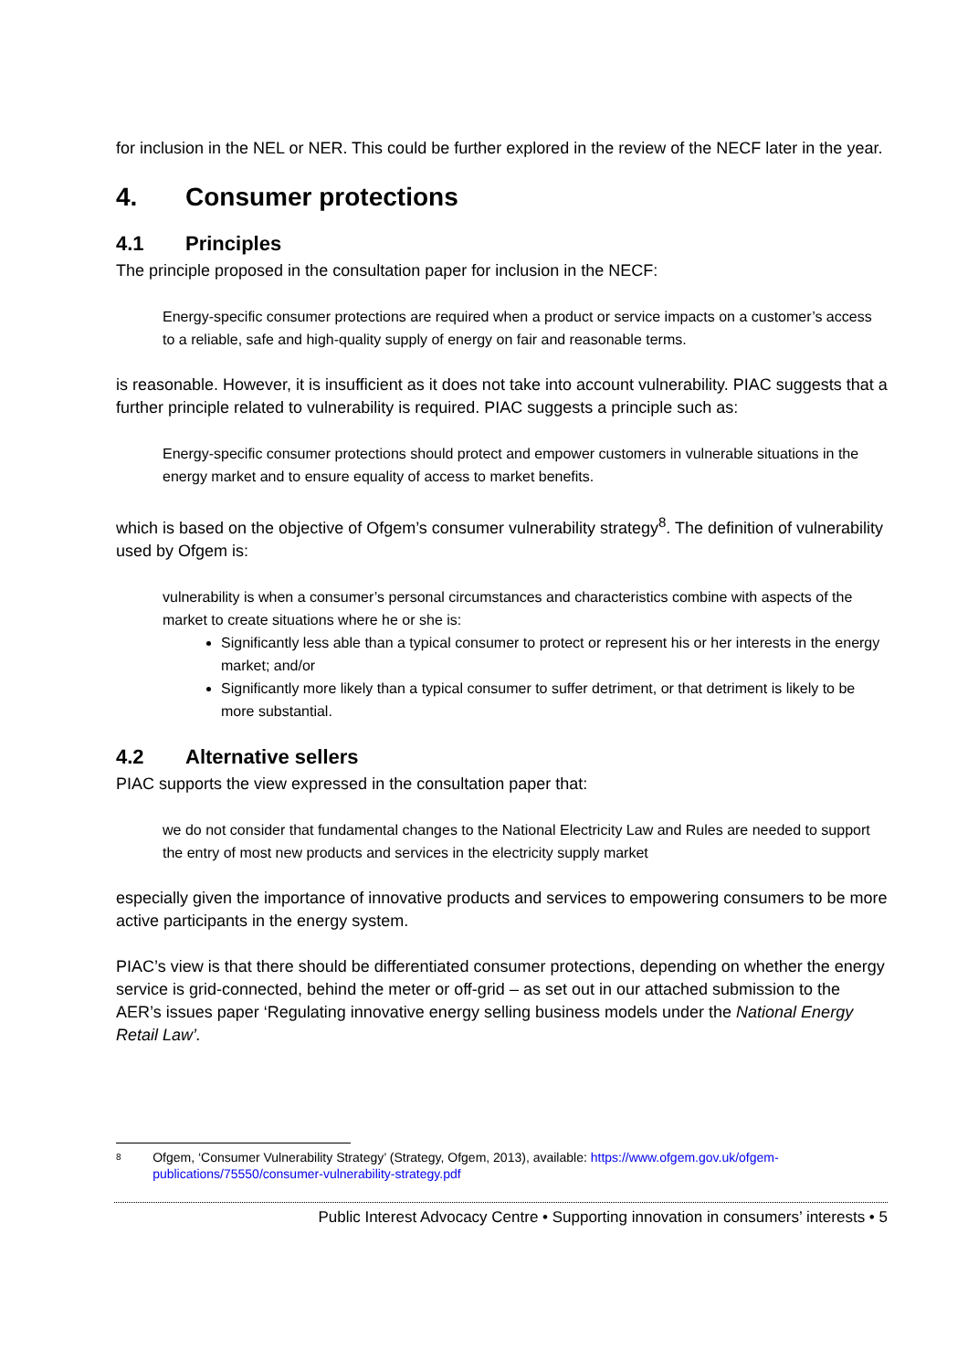for inclusion in the NEL or NER. This could be further explored in the review of the NECF later in the year.
4. Consumer protections
4.1 Principles
The principle proposed in the consultation paper for inclusion in the NECF:
Energy-specific consumer protections are required when a product or service impacts on a customer’s access to a reliable, safe and high-quality supply of energy on fair and reasonable terms.
is reasonable. However, it is insufficient as it does not take into account vulnerability. PIAC suggests that a further principle related to vulnerability is required. PIAC suggests a principle such as:
Energy-specific consumer protections should protect and empower customers in vulnerable situations in the energy market and to ensure equality of access to market benefits.
which is based on the objective of Ofgem’s consumer vulnerability strategy<sup>8</sup>. The definition of vulnerability used by Ofgem is:
vulnerability is when a consumer’s personal circumstances and characteristics combine with aspects of the market to create situations where he or she is:
Significantly less able than a typical consumer to protect or represent his or her interests in the energy market; and/or
Significantly more likely than a typical consumer to suffer detriment, or that detriment is likely to be more substantial.
4.2 Alternative sellers
PIAC supports the view expressed in the consultation paper that:
we do not consider that fundamental changes to the National Electricity Law and Rules are needed to support the entry of most new products and services in the electricity supply market
especially given the importance of innovative products and services to empowering consumers to be more active participants in the energy system.
PIAC’s view is that there should be differentiated consumer protections, depending on whether the energy service is grid-connected, behind the meter or off-grid – as set out in our attached submission to the AER’s issues paper ‘Regulating innovative energy selling business models under the National Energy Retail Law’.
8 Ofgem, ‘Consumer Vulnerability Strategy’ (Strategy, Ofgem, 2013), available: https://www.ofgem.gov.uk/ofgem-publications/75550/consumer-vulnerability-strategy.pdf
Public Interest Advocacy Centre • Supporting innovation in consumers’ interests • 5